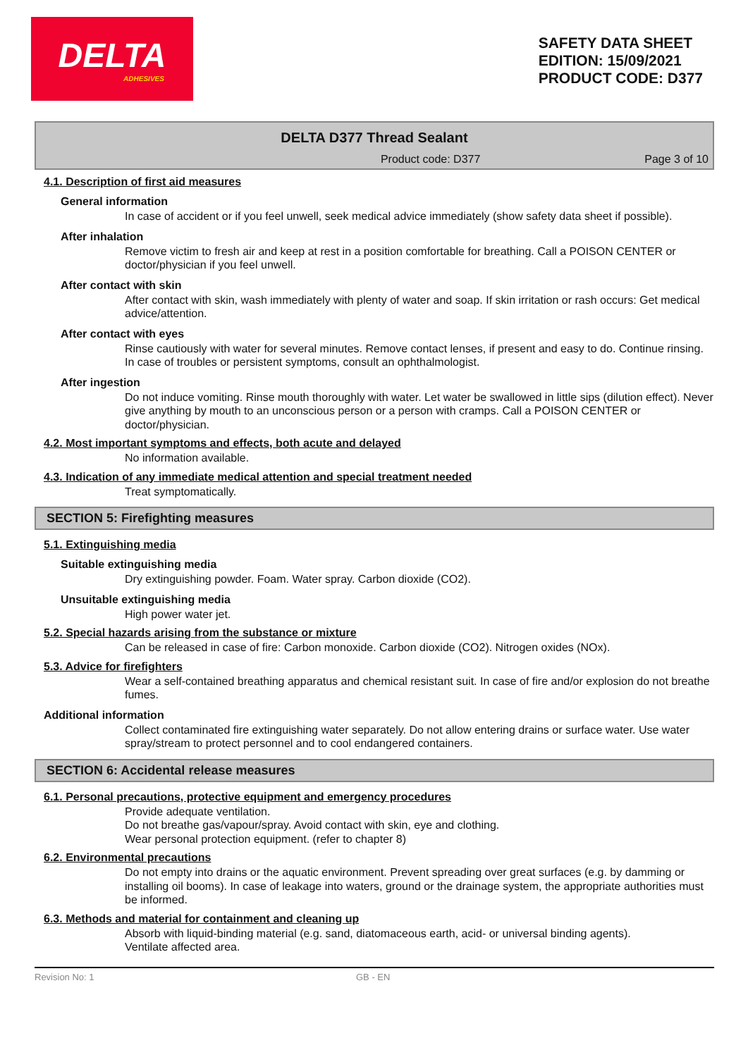DELTA
ADHESIVES
SAFETY DATA SHEET
EDITION: 15/09/2021
PRODUCT CODE: D377
DELTA D377 Thread Sealant
Product code: D377 Page 3 of 10
4.1. Description of first aid measures
General information
In case of accident or if you feel unwell, seek medical advice immediately (show safety data sheet if possible).
After inhalation
Remove victim to fresh air and keep at rest in a position comfortable for breathing. Call a POISON CENTER or doctor/physician if you feel unwell.
After contact with skin
After contact with skin, wash immediately with plenty of water and soap. If skin irritation or rash occurs: Get medical advice/attention.
After contact with eyes
Rinse cautiously with water for several minutes. Remove contact lenses, if present and easy to do. Continue rinsing. In case of troubles or persistent symptoms, consult an ophthalmologist.
After ingestion
Do not induce vomiting. Rinse mouth thoroughly with water. Let water be swallowed in little sips (dilution effect). Never give anything by mouth to an unconscious person or a person with cramps. Call a POISON CENTER or doctor/physician.
4.2. Most important symptoms and effects, both acute and delayed
No information available.
4.3. Indication of any immediate medical attention and special treatment needed
Treat symptomatically.
SECTION 5: Firefighting measures
5.1. Extinguishing media
Suitable extinguishing media
Dry extinguishing powder. Foam. Water spray. Carbon dioxide (CO2).
Unsuitable extinguishing media
High power water jet.
5.2. Special hazards arising from the substance or mixture
Can be released in case of fire: Carbon monoxide. Carbon dioxide (CO2). Nitrogen oxides (NOx).
5.3. Advice for firefighters
Wear a self-contained breathing apparatus and chemical resistant suit. In case of fire and/or explosion do not breathe fumes.
Additional information
Collect contaminated fire extinguishing water separately. Do not allow entering drains or surface water. Use water spray/stream to protect personnel and to cool endangered containers.
SECTION 6: Accidental release measures
6.1. Personal precautions, protective equipment and emergency procedures
Provide adequate ventilation.
Do not breathe gas/vapour/spray. Avoid contact with skin, eye and clothing.
Wear personal protection equipment. (refer to chapter 8)
6.2. Environmental precautions
Do not empty into drains or the aquatic environment. Prevent spreading over great surfaces (e.g. by damming or installing oil booms). In case of leakage into waters, ground or the drainage system, the appropriate authorities must be informed.
6.3. Methods and material for containment and cleaning up
Absorb with liquid-binding material (e.g. sand, diatomaceous earth, acid- or universal binding agents).
Ventilate affected area.
Revision No: 1 GB - EN